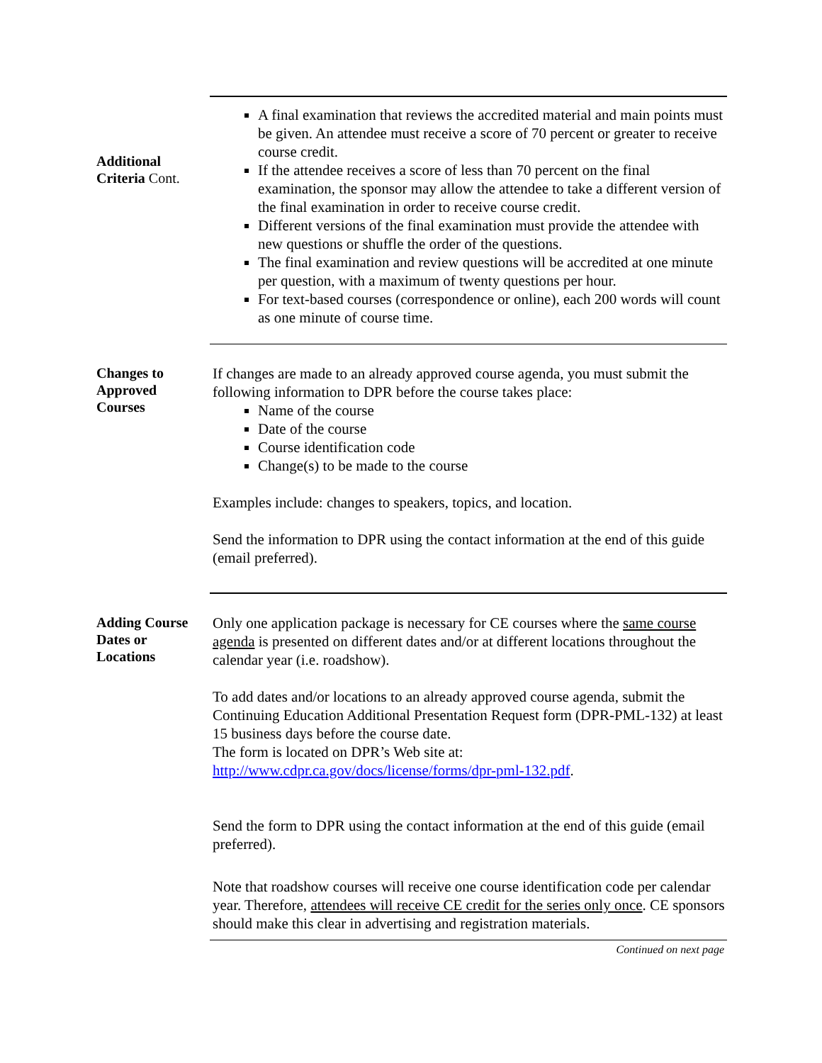Additional
Criteria Cont.
A final examination that reviews the accredited material and main points must be given. An attendee must receive a score of 70 percent or greater to receive course credit.
If the attendee receives a score of less than 70 percent on the final examination, the sponsor may allow the attendee to take a different version of the final examination in order to receive course credit.
Different versions of the final examination must provide the attendee with new questions or shuffle the order of the questions.
The final examination and review questions will be accredited at one minute per question, with a maximum of twenty questions per hour.
For text-based courses (correspondence or online), each 200 words will count as one minute of course time.
Changes to
Approved
Courses
If changes are made to an already approved course agenda, you must submit the following information to DPR before the course takes place:
Name of the course
Date of the course
Course identification code
Change(s) to be made to the course
Examples include: changes to speakers, topics, and location.
Send the information to DPR using the contact information at the end of this guide (email preferred).
Adding Course
Dates or
Locations
Only one application package is necessary for CE courses where the same course agenda is presented on different dates and/or at different locations throughout the calendar year (i.e. roadshow).
To add dates and/or locations to an already approved course agenda, submit the Continuing Education Additional Presentation Request form (DPR-PML-132) at least 15 business days before the course date.
The form is located on DPR’s Web site at:
http://www.cdpr.ca.gov/docs/license/forms/dpr-pml-132.pdf.
Send the form to DPR using the contact information at the end of this guide (email preferred).
Note that roadshow courses will receive one course identification code per calendar year. Therefore, attendees will receive CE credit for the series only once. CE sponsors should make this clear in advertising and registration materials.
Continued on next page